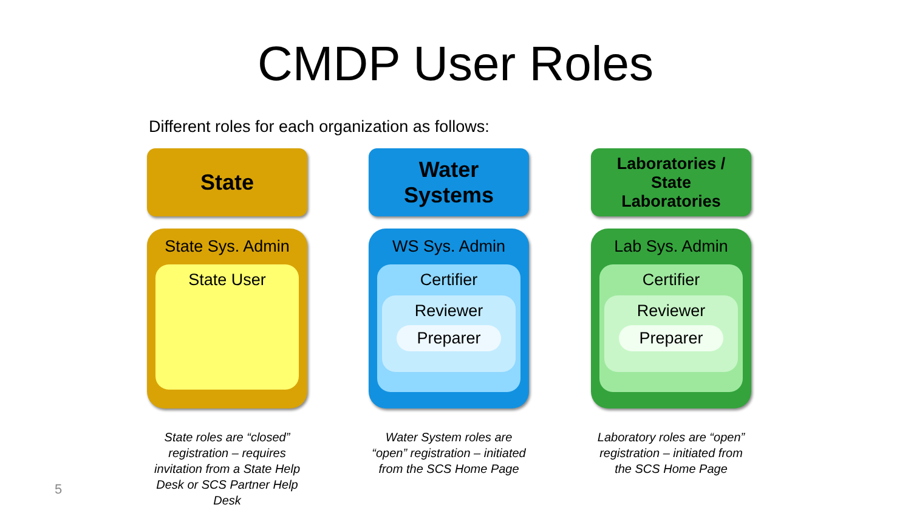CMDP User Roles
Different roles for each organization as follows:
State
State Sys. Admin
State User
State roles are “closed” registration – requires invitation from a State Help Desk or SCS Partner Help Desk
Water
Systems
WS Sys. Admin
Certifier
Reviewer
Preparer
Water System roles are “open” registration – initiated from the SCS Home Page
Laboratories /
State
Laboratories
Lab Sys. Admin
Certifier
Reviewer
Preparer
Laboratory roles are “open” registration – initiated from the SCS Home Page
5